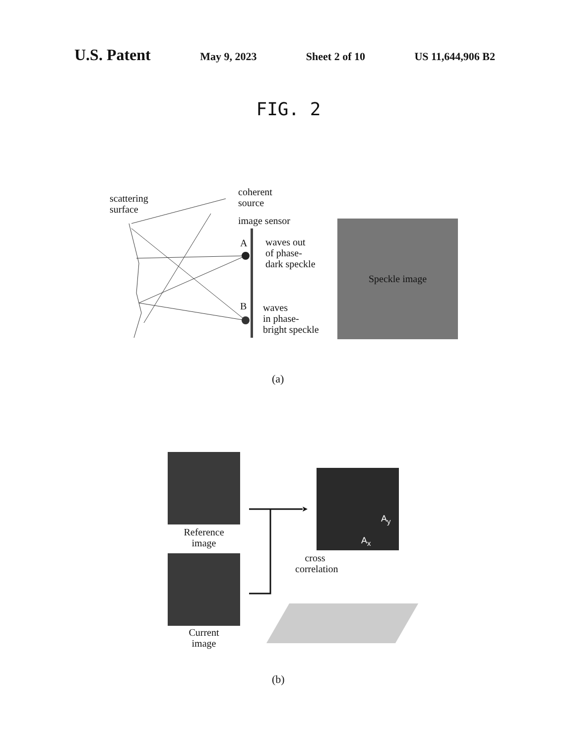U.S. Patent May 9, 2023 Sheet 2 of 10 US 11,644,906 B2
FIG. 2
scattering
surface
coherent
source
image sensor
A
waves out
of phase-
dark speckle
B
waves
in phase-
bright speckle
Speckle image
(a)
Reference
image
Current
image
A<sub>y</sub>
A<sub>x</sub>
cross
correlation
(b)